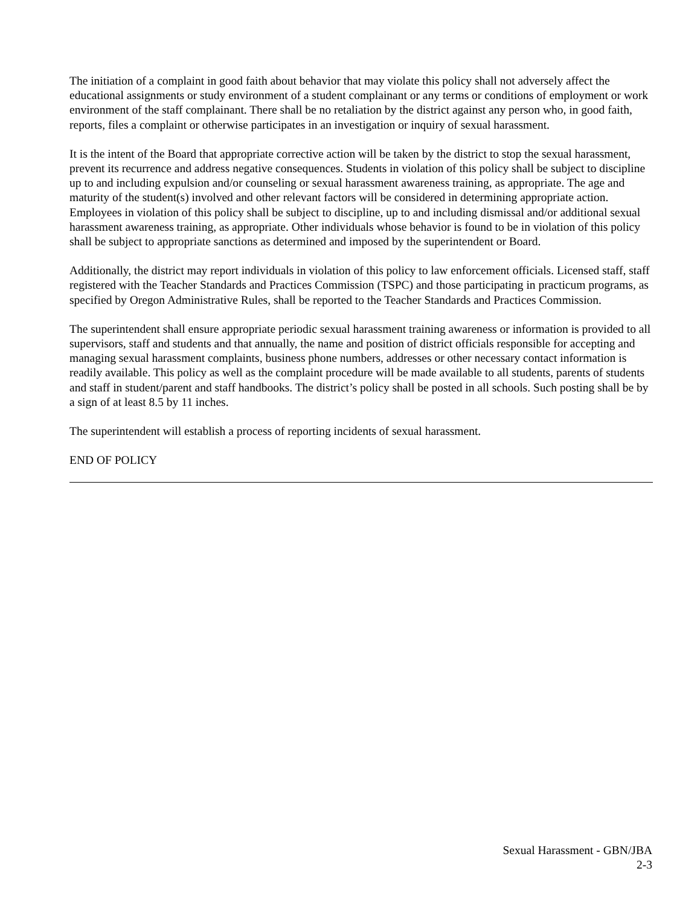The initiation of a complaint in good faith about behavior that may violate this policy shall not adversely affect the educational assignments or study environment of a student complainant or any terms or conditions of employment or work environment of the staff complainant. There shall be no retaliation by the district against any person who, in good faith, reports, files a complaint or otherwise participates in an investigation or inquiry of sexual harassment.
It is the intent of the Board that appropriate corrective action will be taken by the district to stop the sexual harassment, prevent its recurrence and address negative consequences. Students in violation of this policy shall be subject to discipline up to and including expulsion and/or counseling or sexual harassment awareness training, as appropriate. The age and maturity of the student(s) involved and other relevant factors will be considered in determining appropriate action. Employees in violation of this policy shall be subject to discipline, up to and including dismissal and/or additional sexual harassment awareness training, as appropriate. Other individuals whose behavior is found to be in violation of this policy shall be subject to appropriate sanctions as determined and imposed by the superintendent or Board.
Additionally, the district may report individuals in violation of this policy to law enforcement officials. Licensed staff, staff registered with the Teacher Standards and Practices Commission (TSPC) and those participating in practicum programs, as specified by Oregon Administrative Rules, shall be reported to the Teacher Standards and Practices Commission.
The superintendent shall ensure appropriate periodic sexual harassment training awareness or information is provided to all supervisors, staff and students and that annually, the name and position of district officials responsible for accepting and managing sexual harassment complaints, business phone numbers, addresses or other necessary contact information is readily available. This policy as well as the complaint procedure will be made available to all students, parents of students and staff in student/parent and staff handbooks. The district’s policy shall be posted in all schools. Such posting shall be by a sign of at least 8.5 by 11 inches.
The superintendent will establish a process of reporting incidents of sexual harassment.
END OF POLICY
Sexual Harassment - GBN/JBA
2-3